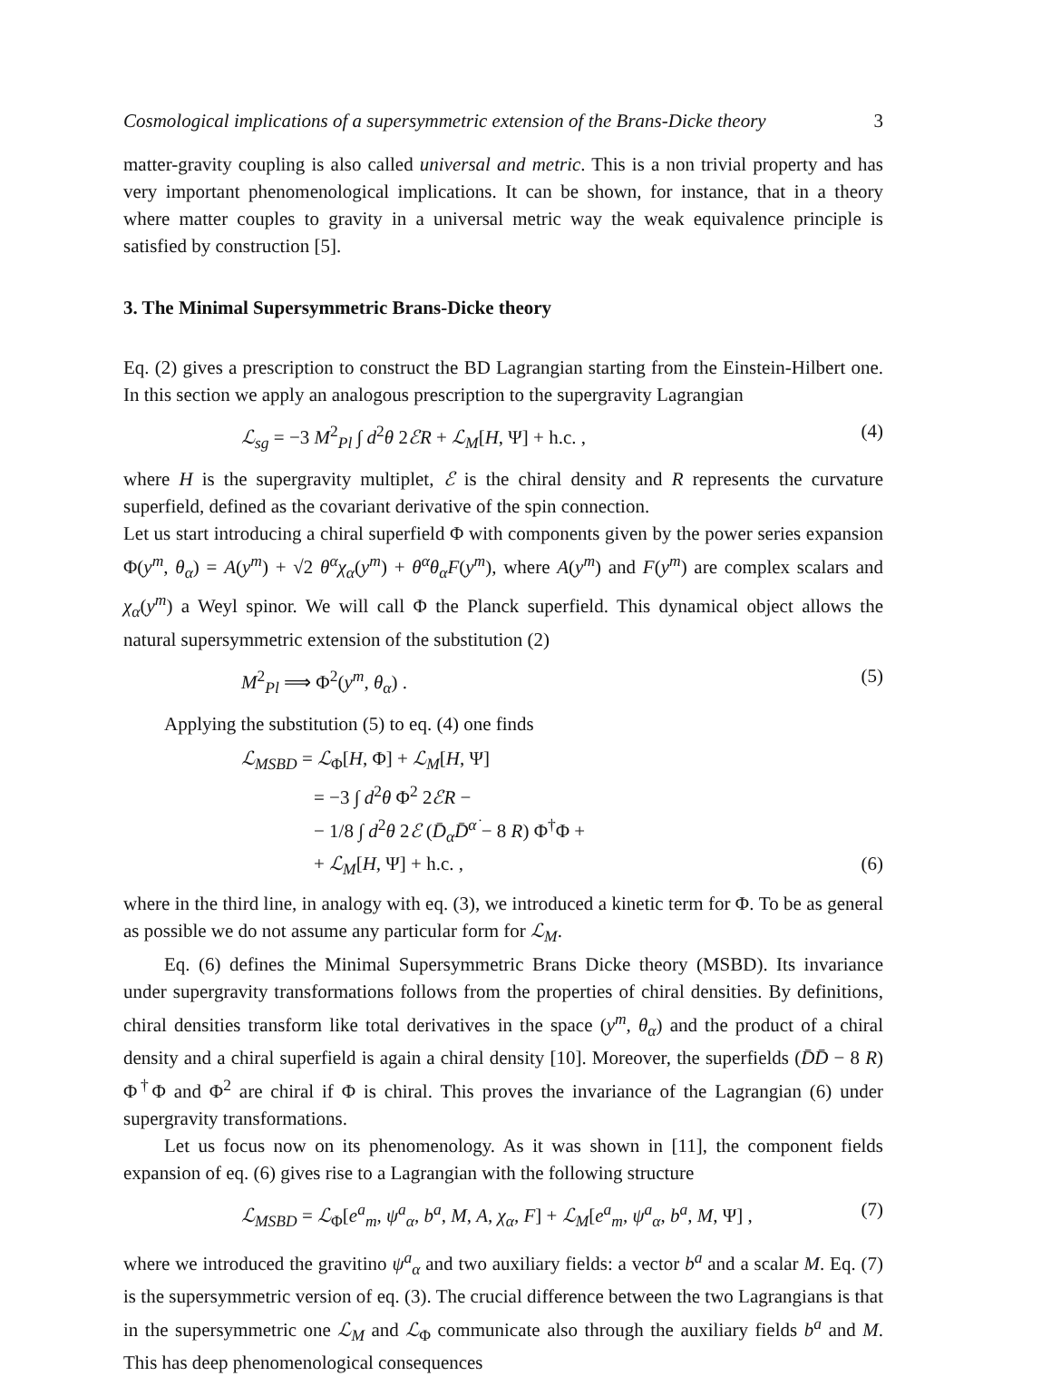Cosmological implications of a supersymmetric extension of the Brans-Dicke theory 3
matter-gravity coupling is also called universal and metric. This is a non trivial property and has very important phenomenological implications. It can be shown, for instance, that in a theory where matter couples to gravity in a universal metric way the weak equivalence principle is satisfied by construction [5].
3. The Minimal Supersymmetric Brans-Dicke theory
Eq. (2) gives a prescription to construct the BD Lagrangian starting from the Einstein-Hilbert one. In this section we apply an analogous prescription to the supergravity Lagrangian
ℒ<sub>sg</sub> = −3 M<sup>2</sup><sub>Pl</sub> ∫ d<sup>2</sup>θ 2ℰR + ℒ<sub>M</sub>[H, Ψ] + h.c. , (4)
where H is the supergravity multiplet, ℰ is the chiral density and R represents the curvature superfield, defined as the covariant derivative of the spin connection.
Let us start introducing a chiral superfield Φ with components given by the power series expansion Φ(y<sup>m</sup>, θ<sub>α</sub>) = A(y<sup>m</sup>) + √2 θ<sup>α</sup>χ<sub>α</sub>(y<sup>m</sup>) + θ<sup>α</sup>θ<sub>α</sub>F(y<sup>m</sup>), where A(y<sup>m</sup>) and F(y<sup>m</sup>) are complex scalars and χ<sub>α</sub>(y<sup>m</sup>) a Weyl spinor. We will call Φ the Planck superfield. This dynamical object allows the natural supersymmetric extension of the substitution (2)
M<sup>2</sup><sub>Pl</sub> ⟹ Φ<sup>2</sup>(y<sup>m</sup>, θ<sub>α</sub>) . (5)
Applying the substitution (5) to eq. (4) one finds
ℒ<sub>MSBD</sub> = ℒ<sub>Φ</sub>[H, Φ] + ℒ<sub>M</sub>[H, Ψ]
= −3 ∫ d<sup>2</sup>θ Φ<sup>2</sup> 2ℰR −
− 1/8 ∫ d<sup>2</sup>θ 2ℰ (D̄<sub>α̇</sub>D̄<sup>α̇</sup> − 8 R) Φ<sup>†</sup>Φ +
+ ℒ<sub>M</sub>[H, Ψ] + h.c. , (6)
where in the third line, in analogy with eq. (3), we introduced a kinetic term for Φ. To be as general as possible we do not assume any particular form for ℒ<sub>M</sub>.
Eq. (6) defines the Minimal Supersymmetric Brans Dicke theory (MSBD). Its invariance under supergravity transformations follows from the properties of chiral densities. By definitions, chiral densities transform like total derivatives in the space (y<sup>m</sup>, θ<sub>α</sub>) and the product of a chiral density and a chiral superfield is again a chiral density [10]. Moreover, the superfields (D̄D̄ − 8 R) Φ<sup>†</sup>Φ and Φ<sup>2</sup> are chiral if Φ is chiral. This proves the invariance of the Lagrangian (6) under supergravity transformations.
Let us focus now on its phenomenology. As it was shown in [11], the component fields expansion of eq. (6) gives rise to a Lagrangian with the following structure
ℒ<sub>MSBD</sub> = ℒ<sub>Φ</sub>[e<sup>a</sup><sub>m</sub>, ψ<sup>a</sup><sub>α</sub>, b<sup>a</sup>, M, A, χ<sub>α</sub>, F] + ℒ<sub>M</sub>[e<sup>a</sup><sub>m</sub>, ψ<sup>a</sup><sub>α</sub>, b<sup>a</sup>, M, Ψ] , (7)
where we introduced the gravitino ψ<sup>a</sup><sub>α</sub> and two auxiliary fields: a vector b<sup>a</sup> and a scalar M. Eq. (7) is the supersymmetric version of eq. (3). The crucial difference between the two Lagrangians is that in the supersymmetric one ℒ<sub>M</sub> and ℒ<sub>Φ</sub> communicate also through the auxiliary fields b<sup>a</sup> and M. This has deep phenomenological consequences